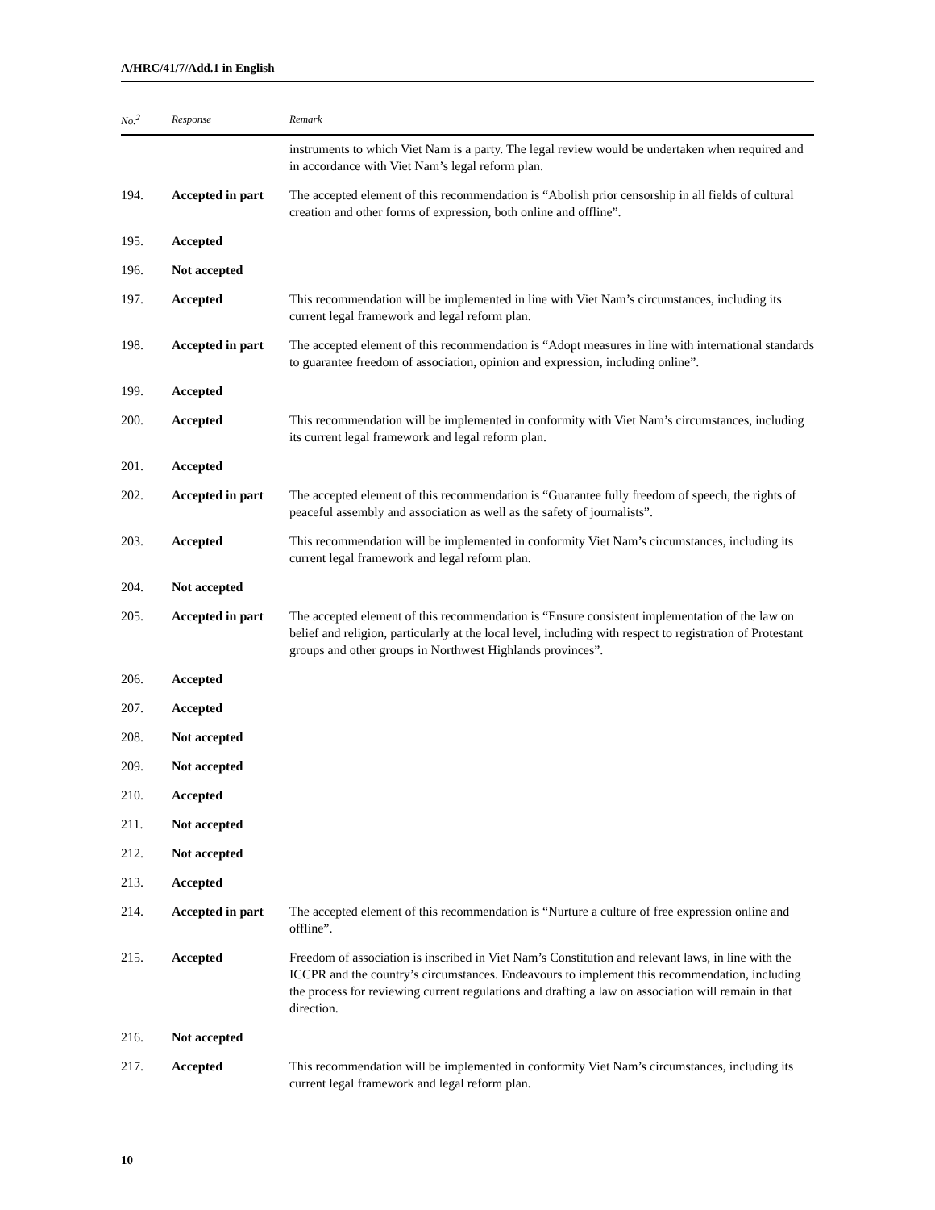A/HRC/41/7/Add.1 in English
| No.<sup>2</sup> | Response | Remark |
| --- | --- | --- |
| | | instruments to which Viet Nam is a party. The legal review would be undertaken when required and in accordance with Viet Nam’s legal reform plan. |
| 194. | Accepted in part | The accepted element of this recommendation is “Abolish prior censorship in all fields of cultural creation and other forms of expression, both online and offline”. |
| 195. | Accepted | |
| 196. | Not accepted | |
| 197. | Accepted | This recommendation will be implemented in line with Viet Nam’s circumstances, including its current legal framework and legal reform plan. |
| 198. | Accepted in part | The accepted element of this recommendation is “Adopt measures in line with international standards to guarantee freedom of association, opinion and expression, including online”. |
| 199. | Accepted | |
| 200. | Accepted | This recommendation will be implemented in conformity with Viet Nam’s circumstances, including its current legal framework and legal reform plan. |
| 201. | Accepted | |
| 202. | Accepted in part | The accepted element of this recommendation is “Guarantee fully freedom of speech, the rights of peaceful assembly and association as well as the safety of journalists”. |
| 203. | Accepted | This recommendation will be implemented in conformity Viet Nam’s circumstances, including its current legal framework and legal reform plan. |
| 204. | Not accepted | |
| 205. | Accepted in part | The accepted element of this recommendation is “Ensure consistent implementation of the law on belief and religion, particularly at the local level, including with respect to registration of Protestant groups and other groups in Northwest Highlands provinces”. |
| 206. | Accepted | |
| 207. | Accepted | |
| 208. | Not accepted | |
| 209. | Not accepted | |
| 210. | Accepted | |
| 211. | Not accepted | |
| 212. | Not accepted | |
| 213. | Accepted | |
| 214. | Accepted in part | The accepted element of this recommendation is “Nurture a culture of free expression online and offline”. |
| 215. | Accepted | Freedom of association is inscribed in Viet Nam’s Constitution and relevant laws, in line with the ICCPR and the country’s circumstances. Endeavours to implement this recommendation, including the process for reviewing current regulations and drafting a law on association will remain in that direction. |
| 216. | Not accepted | |
| 217. | Accepted | This recommendation will be implemented in conformity Viet Nam’s circumstances, including its current legal framework and legal reform plan. |
10